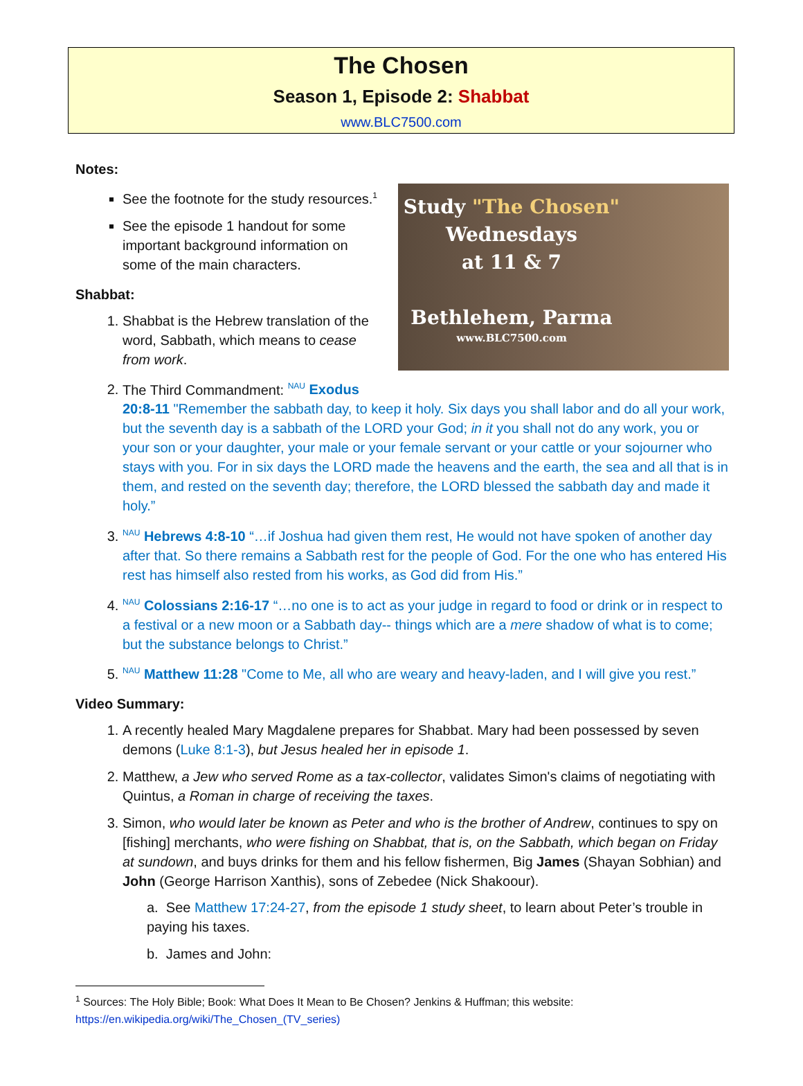The Chosen
Season 1, Episode 2: Shabbat
www.BLC7500.com
Study "The Chosen"
Wednesdays
at 11 & 7
Bethlehem, Parma
www.BLC7500.com
Notes:
See the footnote for the study resources.<sup>1</sup>
See the episode 1 handout for some important background information on some of the main characters.
Shabbat:
1. Shabbat is the Hebrew translation of the word, Sabbath, which means to cease from work.
2. The Third Commandment: <sup>NAU</sup> Exodus 20:8-11 "Remember the sabbath day, to keep it holy. Six days you shall labor and do all your work, but the seventh day is a sabbath of the LORD your God; in it you shall not do any work, you or your son or your daughter, your male or your female servant or your cattle or your sojourner who stays with you. For in six days the LORD made the heavens and the earth, the sea and all that is in them, and rested on the seventh day; therefore, the LORD blessed the sabbath day and made it holy.”
3. <sup>NAU</sup> Hebrews 4:8-10 “…if Joshua had given them rest, He would not have spoken of another day after that. So there remains a Sabbath rest for the people of God. For the one who has entered His rest has himself also rested from his works, as God did from His.”
4. <sup>NAU</sup> Colossians 2:16-17 “…no one is to act as your judge in regard to food or drink or in respect to a festival or a new moon or a Sabbath day-- things which are a mere shadow of what is to come; but the substance belongs to Christ.”
5. <sup>NAU</sup> Matthew 11:28 "Come to Me, all who are weary and heavy-laden, and I will give you rest.”
Video Summary:
1. A recently healed Mary Magdalene prepares for Shabbat. Mary had been possessed by seven demons (Luke 8:1-3), but Jesus healed her in episode 1.
2. Matthew, a Jew who served Rome as a tax-collector, validates Simon's claims of negotiating with Quintus, a Roman in charge of receiving the taxes.
3. Simon, who would later be known as Peter and who is the brother of Andrew, continues to spy on [fishing] merchants, who were fishing on Shabbat, that is, on the Sabbath, which began on Friday at sundown, and buys drinks for them and his fellow fishermen, Big James (Shayan Sobhian) and John (George Harrison Xanthis), sons of Zebedee (Nick Shakoour).
a. See Matthew 17:24-27, from the episode 1 study sheet, to learn about Peter’s trouble in paying his taxes.
b. James and John:
<sup>1</sup> Sources: The Holy Bible; Book: What Does It Mean to Be Chosen? Jenkins & Huffman; this website:
https://en.wikipedia.org/wiki/The_Chosen_(TV_series)